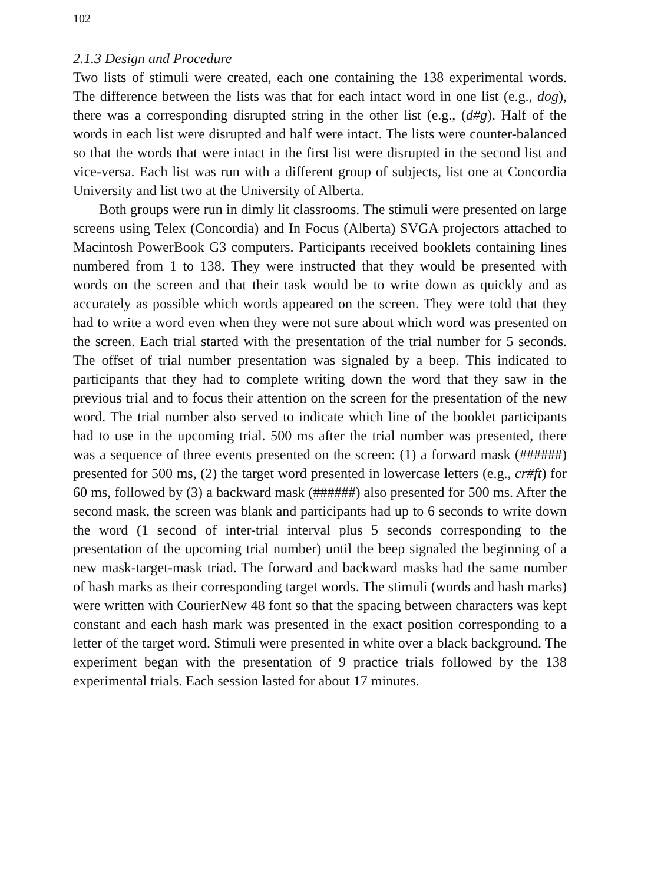102
2.1.3 Design and Procedure
Two lists of stimuli were created, each one containing the 138 experimental words. The difference between the lists was that for each intact word in one list (e.g., dog), there was a corresponding disrupted string in the other list (e.g., (d#g). Half of the words in each list were disrupted and half were intact. The lists were counter-balanced so that the words that were intact in the first list were disrupted in the second list and vice-versa. Each list was run with a different group of subjects, list one at Concordia University and list two at the University of Alberta.
Both groups were run in dimly lit classrooms. The stimuli were presented on large screens using Telex (Concordia) and In Focus (Alberta) SVGA projectors attached to Macintosh PowerBook G3 computers. Participants received booklets containing lines numbered from 1 to 138. They were instructed that they would be presented with words on the screen and that their task would be to write down as quickly and as accurately as possible which words appeared on the screen. They were told that they had to write a word even when they were not sure about which word was presented on the screen. Each trial started with the presentation of the trial number for 5 seconds. The offset of trial number presentation was signaled by a beep. This indicated to participants that they had to complete writing down the word that they saw in the previous trial and to focus their attention on the screen for the presentation of the new word. The trial number also served to indicate which line of the booklet participants had to use in the upcoming trial. 500 ms after the trial number was presented, there was a sequence of three events presented on the screen: (1) a forward mask (######) presented for 500 ms, (2) the target word presented in lowercase letters (e.g., cr#ft) for 60 ms, followed by (3) a backward mask (######) also presented for 500 ms. After the second mask, the screen was blank and participants had up to 6 seconds to write down the word (1 second of inter-trial interval plus 5 seconds corresponding to the presentation of the upcoming trial number) until the beep signaled the beginning of a new mask-target-mask triad. The forward and backward masks had the same number of hash marks as their corresponding target words. The stimuli (words and hash marks) were written with CourierNew 48 font so that the spacing between characters was kept constant and each hash mark was presented in the exact position corresponding to a letter of the target word. Stimuli were presented in white over a black background. The experiment began with the presentation of 9 practice trials followed by the 138 experimental trials. Each session lasted for about 17 minutes.